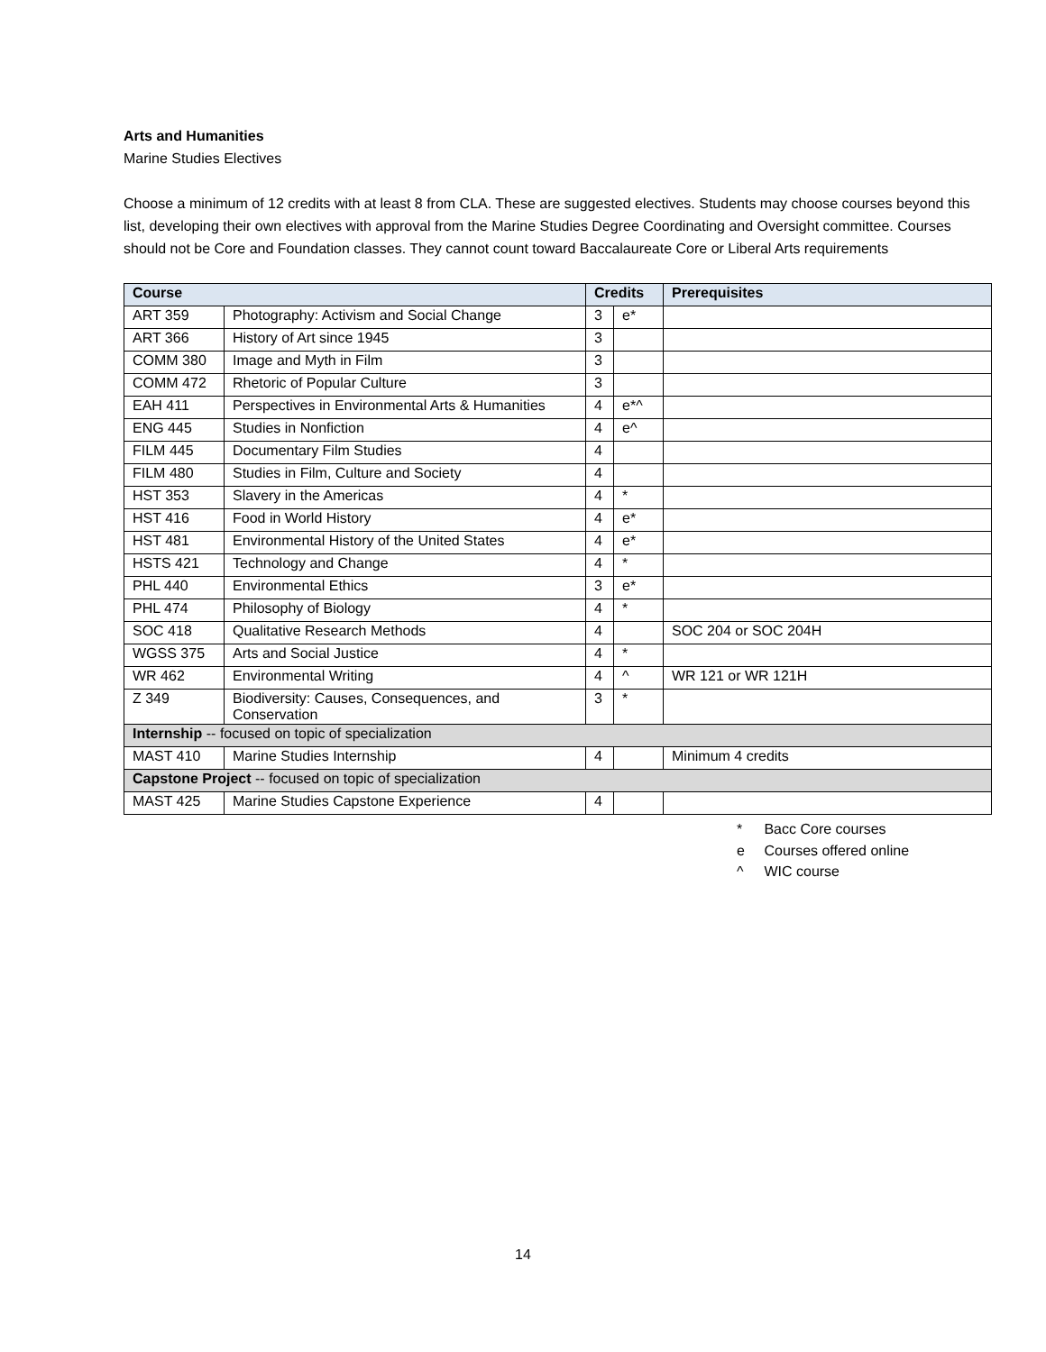Arts and Humanities
Marine Studies Electives
Choose a minimum of 12 credits with at least 8 from CLA. These are suggested electives. Students may choose courses beyond this list, developing their own electives with approval from the Marine Studies Degree Coordinating and Oversight committee. Courses should not be Core and Foundation classes. They cannot count toward Baccalaureate Core or Liberal Arts requirements
| Course | | Credits | | Prerequisites |
| --- | --- | --- | --- | --- |
| ART 359 | Photography: Activism and Social Change | 3 | e* | |
| ART 366 | History of Art since 1945 | 3 | | |
| COMM 380 | Image and Myth in Film | 3 | | |
| COMM 472 | Rhetoric of Popular Culture | 3 | | |
| EAH 411 | Perspectives in Environmental Arts & Humanities | 4 | e*^ | |
| ENG 445 | Studies in Nonfiction | 4 | e^ | |
| FILM 445 | Documentary Film Studies | 4 | | |
| FILM 480 | Studies in Film, Culture and Society | 4 | | |
| HST 353 | Slavery in the Americas | 4 | * | |
| HST 416 | Food in World History | 4 | e* | |
| HST 481 | Environmental History of the United States | 4 | e* | |
| HSTS 421 | Technology and Change | 4 | * | |
| PHL 440 | Environmental Ethics | 3 | e* | |
| PHL 474 | Philosophy of Biology | 4 | * | |
| SOC 418 | Qualitative Research Methods | 4 | | SOC 204 or SOC 204H |
| WGSS 375 | Arts and Social Justice | 4 | * | |
| WR 462 | Environmental Writing | 4 | ^ | WR 121 or WR 121H |
| Z 349 | Biodiversity: Causes, Consequences, and Conservation | 3 | * | |
| Internship -- focused on topic of specialization | | | | |
| MAST 410 | Marine Studies Internship | 4 | | Minimum 4 credits |
| Capstone Project -- focused on topic of specialization | | | | |
| MAST 425 | Marine Studies Capstone Experience | 4 | | |
* Bacc Core courses
e Courses offered online
^ WIC course
14